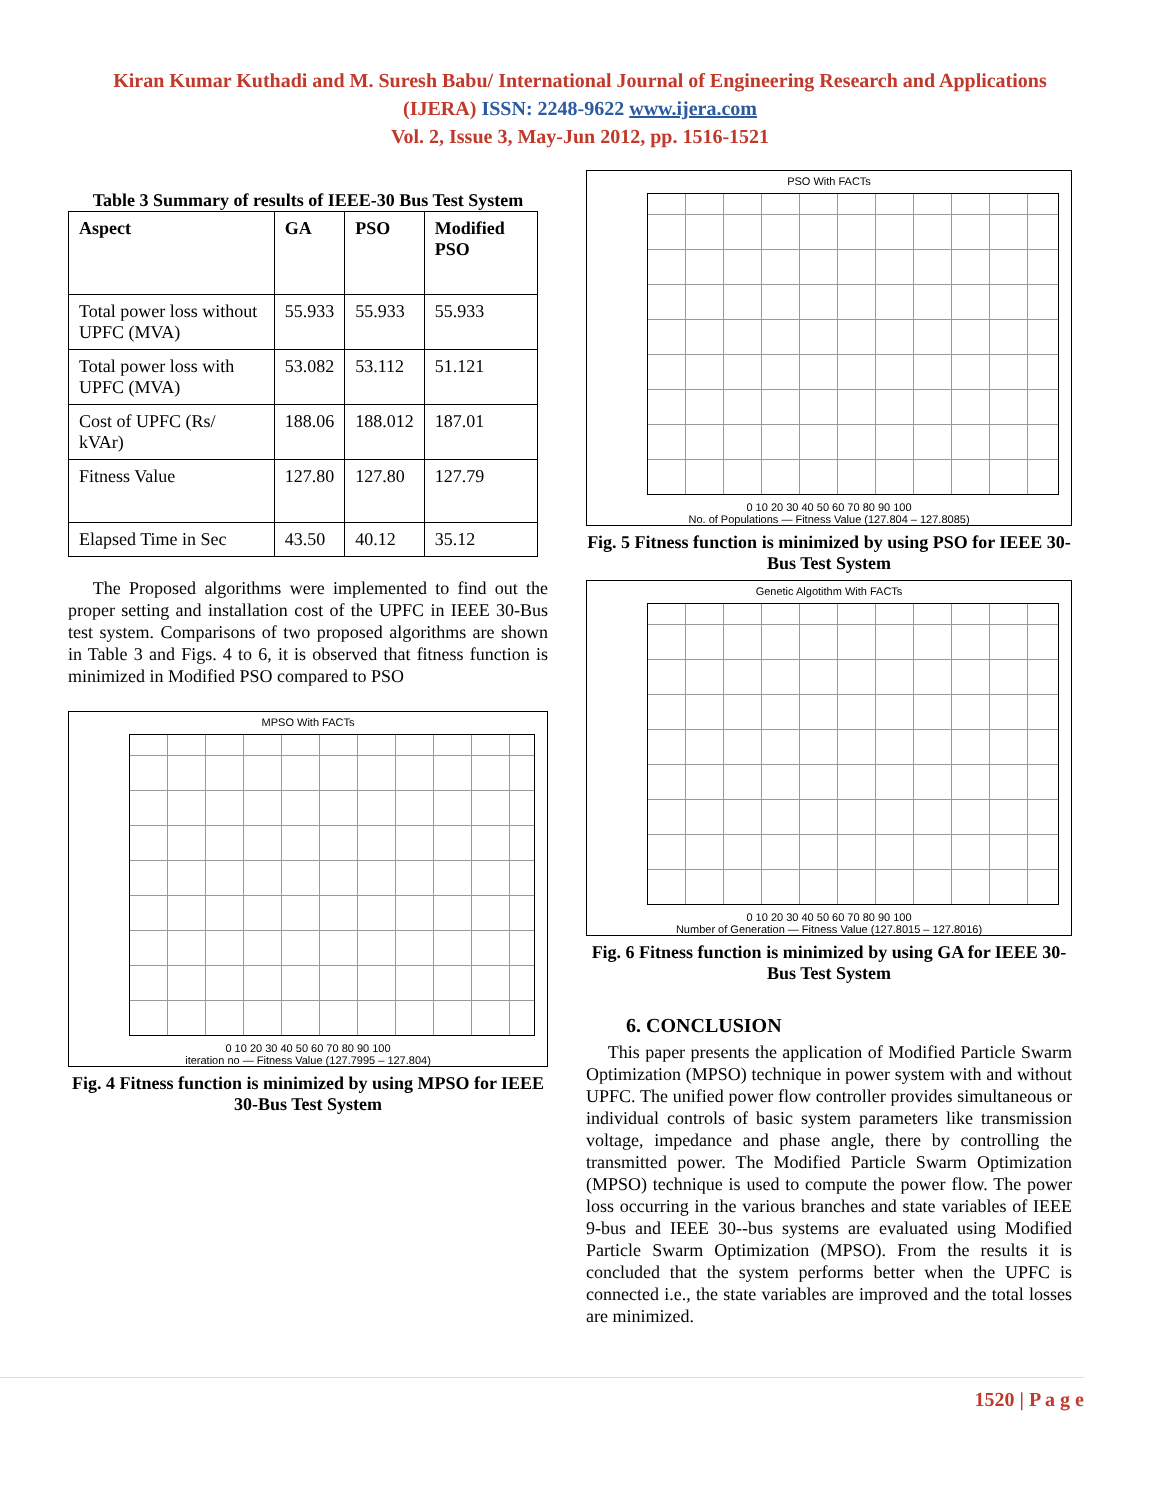Kiran Kumar Kuthadi and M. Suresh Babu/ International Journal of Engineering Research and Applications
(IJERA) ISSN: 2248-9622 www.ijera.com
Vol. 2, Issue 3, May-Jun 2012, pp. 1516-1521
Table 3 Summary of results of IEEE-30 Bus Test System
| Aspect | GA | PSO | Modified PSO |
| --- | --- | --- | --- |
| Total power loss without UPFC (MVA) | 55.933 | 55.933 | 55.933 |
| Total power loss with UPFC (MVA) | 53.082 | 53.112 | 51.121 |
| Cost of UPFC (Rs/ kVAr) | 188.06 | 188.012 | 187.01 |
| Fitness Value | 127.80 | 127.80 | 127.79 |
| Elapsed Time in Sec | 43.50 | 40.12 | 35.12 |
The Proposed algorithms were implemented to find out the proper setting and installation cost of the UPFC in IEEE 30-Bus test system. Comparisons of two proposed algorithms are shown in Table 3 and Figs. 4 to 6, it is observed that fitness function is minimized in Modified PSO compared to PSO
MPSO With FACTs
0 10 20 30 40 50 60 70 80 90 100
iteration no — Fitness Value (127.7995 – 127.804)
Fig. 4 Fitness function is minimized by using MPSO for IEEE 30-Bus Test System
PSO With FACTs
0 10 20 30 40 50 60 70 80 90 100
No. of Populations — Fitness Value (127.804 – 127.8085)
Fig. 5 Fitness function is minimized by using PSO for IEEE 30-Bus Test System
Genetic Algotithm With FACTs
0 10 20 30 40 50 60 70 80 90 100
Number of Generation — Fitness Value (127.8015 – 127.8016)
Fig. 6 Fitness function is minimized by using GA for IEEE 30-Bus Test System
6. CONCLUSION
This paper presents the application of Modified Particle Swarm Optimization (MPSO) technique in power system with and without UPFC. The unified power flow controller provides simultaneous or individual controls of basic system parameters like transmission voltage, impedance and phase angle, there by controlling the transmitted power. The Modified Particle Swarm Optimization (MPSO) technique is used to compute the power flow. The power loss occurring in the various branches and state variables of IEEE 9-bus and IEEE 30--bus systems are evaluated using Modified Particle Swarm Optimization (MPSO). From the results it is concluded that the system performs better when the UPFC is connected i.e., the state variables are improved and the total losses are minimized.
1520 | P a g e